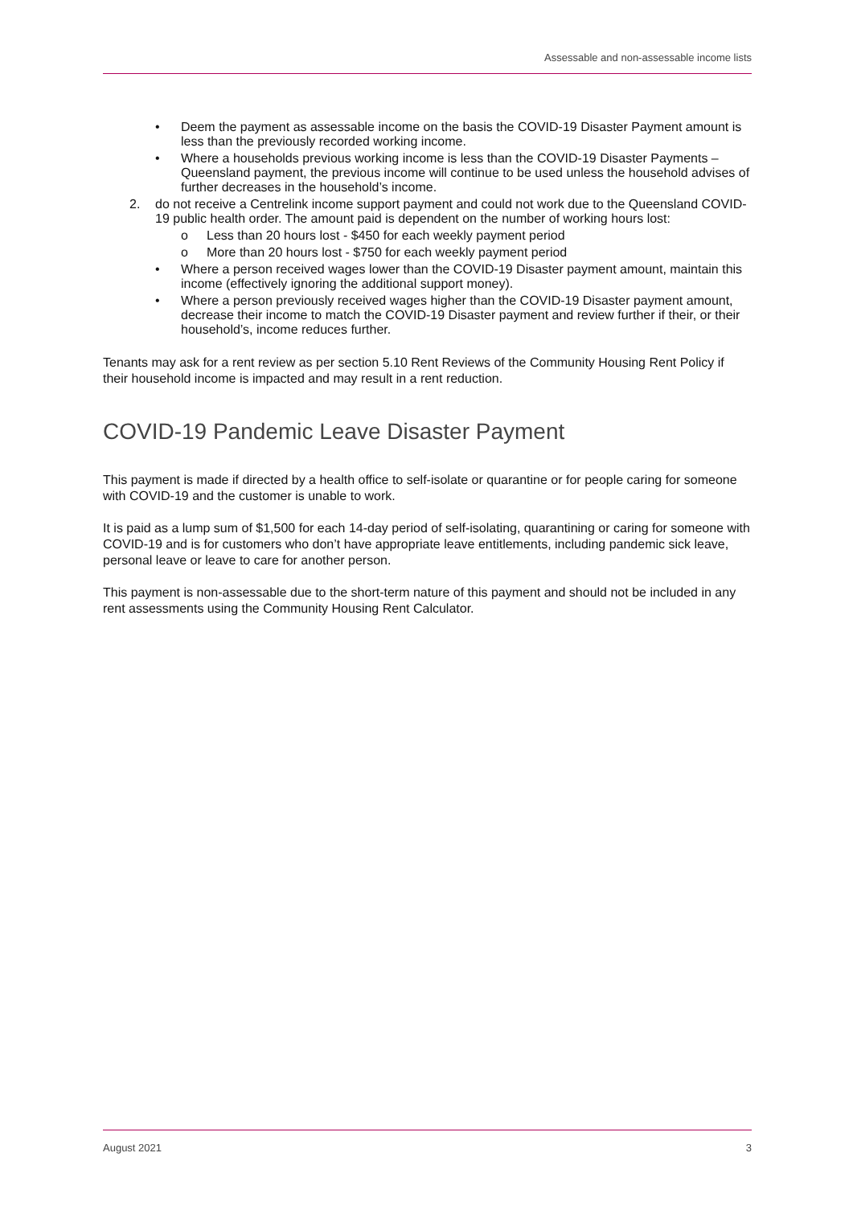Assessable and non-assessable income lists
• Deem the payment as assessable income on the basis the COVID-19 Disaster Payment amount is less than the previously recorded working income.
• Where a households previous working income is less than the COVID-19 Disaster Payments – Queensland payment, the previous income will continue to be used unless the household advises of further decreases in the household’s income.
2. do not receive a Centrelink income support payment and could not work due to the Queensland COVID-19 public health order. The amount paid is dependent on the number of working hours lost:
o Less than 20 hours lost - $450 for each weekly payment period
o More than 20 hours lost - $750 for each weekly payment period
• Where a person received wages lower than the COVID-19 Disaster payment amount, maintain this income (effectively ignoring the additional support money).
• Where a person previously received wages higher than the COVID-19 Disaster payment amount, decrease their income to match the COVID-19 Disaster payment and review further if their, or their household’s, income reduces further.
Tenants may ask for a rent review as per section 5.10 Rent Reviews of the Community Housing Rent Policy if their household income is impacted and may result in a rent reduction.
COVID-19 Pandemic Leave Disaster Payment
This payment is made if directed by a health office to self-isolate or quarantine or for people caring for someone with COVID-19 and the customer is unable to work.
It is paid as a lump sum of $1,500 for each 14-day period of self-isolating, quarantining or caring for someone with COVID-19 and is for customers who don’t have appropriate leave entitlements, including pandemic sick leave, personal leave or leave to care for another person.
This payment is non-assessable due to the short-term nature of this payment and should not be included in any rent assessments using the Community Housing Rent Calculator.
August 2021 3